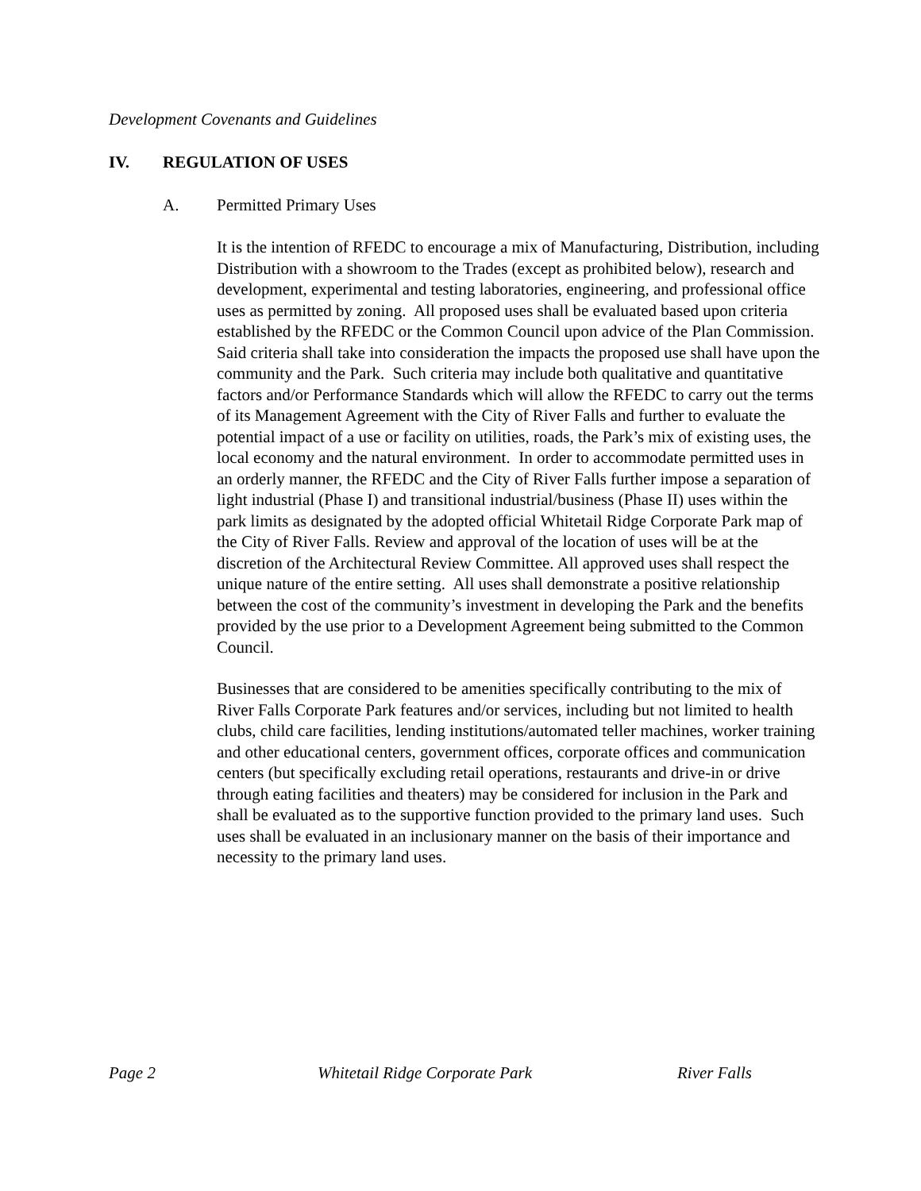Development Covenants and Guidelines
IV. REGULATION OF USES
A. Permitted Primary Uses
It is the intention of RFEDC to encourage a mix of Manufacturing, Distribution, including Distribution with a showroom to the Trades (except as prohibited below), research and development, experimental and testing laboratories, engineering, and professional office uses as permitted by zoning. All proposed uses shall be evaluated based upon criteria established by the RFEDC or the Common Council upon advice of the Plan Commission. Said criteria shall take into consideration the impacts the proposed use shall have upon the community and the Park. Such criteria may include both qualitative and quantitative factors and/or Performance Standards which will allow the RFEDC to carry out the terms of its Management Agreement with the City of River Falls and further to evaluate the potential impact of a use or facility on utilities, roads, the Park’s mix of existing uses, the local economy and the natural environment. In order to accommodate permitted uses in an orderly manner, the RFEDC and the City of River Falls further impose a separation of light industrial (Phase I) and transitional industrial/business (Phase II) uses within the park limits as designated by the adopted official Whitetail Ridge Corporate Park map of the City of River Falls. Review and approval of the location of uses will be at the discretion of the Architectural Review Committee. All approved uses shall respect the unique nature of the entire setting. All uses shall demonstrate a positive relationship between the cost of the community’s investment in developing the Park and the benefits provided by the use prior to a Development Agreement being submitted to the Common Council.
Businesses that are considered to be amenities specifically contributing to the mix of River Falls Corporate Park features and/or services, including but not limited to health clubs, child care facilities, lending institutions/automated teller machines, worker training and other educational centers, government offices, corporate offices and communication centers (but specifically excluding retail operations, restaurants and drive-in or drive through eating facilities and theaters) may be considered for inclusion in the Park and shall be evaluated as to the supportive function provided to the primary land uses. Such uses shall be evaluated in an inclusionary manner on the basis of their importance and necessity to the primary land uses.
Page 2 Whitetail Ridge Corporate Park River Falls